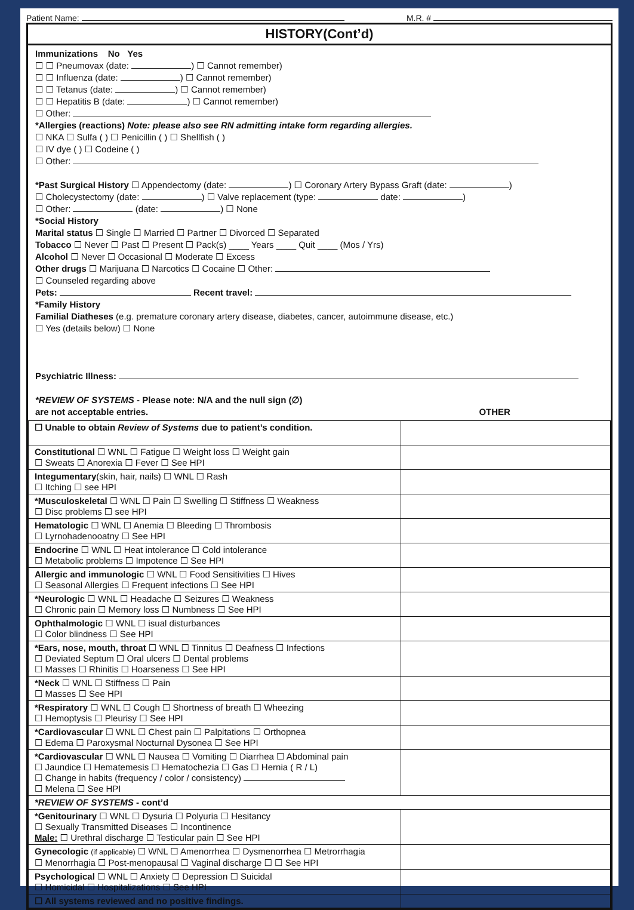Patient Name: M.R. #
HISTORY(Cont’d)
Immunizations No Yes
☐ ☐ Pneumovax (date: ) ☐ Cannot remember)
☐ ☐ Influenza (date: ) ☐ Cannot remember)
☐ ☐ Tetanus (date: ) ☐ Cannot remember)
☐ ☐ Hepatitis B (date: ) ☐ Cannot remember)
☐ Other:
*Allergies (reactions) Note: please also see RN admitting intake form regarding allergies.
☐ NKA ☐ Sulfa ( ) ☐ Penicillin ( ) ☐ Shellfish ( )
☐ IV dye ( ) ☐ Codeine ( )
☐ Other:
*Past Surgical History ☐ Appendectomy (date: ) ☐ Coronary Artery Bypass Graft (date: )
☐ Cholecystectomy (date: ) ☐ Valve replacement (type: date: )
☐ Other: (date: ) ☐ None
*Social History
Marital status ☐ Single ☐ Married ☐ Partner ☐ Divorced ☐ Separated
Tobacco ☐ Never ☐ Past ☐ Present ☐ Pack(s) ____ Years ____ Quit ____ (Mos / Yrs)
Alcohol ☐ Never ☐ Occasional ☐ Moderate ☐ Excess
Other drugs ☐ Marijuana ☐ Narcotics ☐ Cocaine ☐ Other:
☐ Counseled regarding above
Pets: Recent travel:
*Family History
Familial Diatheses (e.g. premature coronary artery disease, diabetes, cancer, autoimmune disease, etc.)
☐ Yes (details below) ☐ None
Psychiatric Illness:
*REVIEW OF SYSTEMS - Please note: N/A and the null sign (∅)
are not acceptable entries. OTHER
| ☐ Unable to obtain Review of Systems due to patient’s condition. | |
| Constitutional ☐ WNL ☐ Fatigue ☐ Weight loss ☐ Weight gain ☐ Sweats ☐ Anorexia ☐ Fever ☐ See HPI | |
| Integumentary (skin, hair, nails) ☐ WNL ☐ Rash ☐ Itching ☐ see HPI | |
| *Musculoskeletal ☐ WNL ☐ Pain ☐ Swelling ☐ Stiffness ☐ Weakness ☐ Disc problems ☐ see HPI | |
| Hematologic ☐ WNL ☐ Anemia ☐ Bleeding ☐ Thrombosis ☐ Lyrnohadenooatny ☐ See HPI | |
| Endocrine ☐ WNL ☐ Heat intolerance ☐ Cold intolerance ☐ Metabolic problems ☐ Impotence ☐ See HPI | |
| Allergic and immunologic ☐ WNL ☐ Food Sensitivities ☐ Hives ☐ Seasonal Allergies ☐ Frequent infections ☐ See HPI | |
| *Neurologic ☐ WNL ☐ Headache ☐ Seizures ☐ Weakness ☐ Chronic pain ☐ Memory loss ☐ Numbness ☐ See HPI | |
| Ophthalmologic ☐ WNL ☐ isual disturbances ☐ Color blindness ☐ See HPI | |
| *Ears, nose, mouth, throat ☐ WNL ☐ Tinnitus ☐ Deafness ☐ Infections ☐ Deviated Septum ☐ Oral ulcers ☐ Dental problems ☐ Masses ☐ Rhinitis ☐ Hoarseness ☐ See HPI | |
| *Neck ☐ WNL ☐ Stiffness ☐ Pain ☐ Masses ☐ See HPI | |
| *Respiratory ☐ WNL ☐ Cough ☐ Shortness of breath ☐ Wheezing ☐ Hemoptysis ☐ Pleurisy ☐ See HPI | |
| *Cardiovascular ☐ WNL ☐ Chest pain ☐ Palpitations ☐ Orthopnea ☐ Edema ☐ Paroxysmal Nocturnal Dysonea ☐ See HPI | |
| *Cardiovascular ☐ WNL ☐ Nausea ☐ Vomiting ☐ Diarrhea ☐ Abdominal pain ☐ Jaundice ☐ Hematemesis ☐ Hematochezia ☐ Gas ☐ Hernia ( R / L) ☐ Change in habits (frequency / color / consistency) ☐ Melena ☐ See HPI | |
| *REVIEW OF SYSTEMS - cont’d | |
| *Genitourinary ☐ WNL ☐ Dysuria ☐ Polyuria ☐ Hesitancy ☐ Sexually Transmitted Diseases ☐ Incontinence Male: ☐ Urethral discharge ☐ Testicular pain ☐ See HPI | |
| Gynecologic (if applicable) ☐ WNL ☐ Amenorrhea ☐ Dysmenorrhea ☐ Metrorrhagia ☐ Menorrhagia ☐ Post-menopausal ☐ Vaginal discharge ☐ ☐ See HPI | |
| Psychological ☐ WNL ☐ Anxiety ☐ Depression ☐ Suicidal ☐ Homicidal ☐ Hospitalizations ☐ See HPI | |
| ☐ All systems reviewed and no positive findings. | |